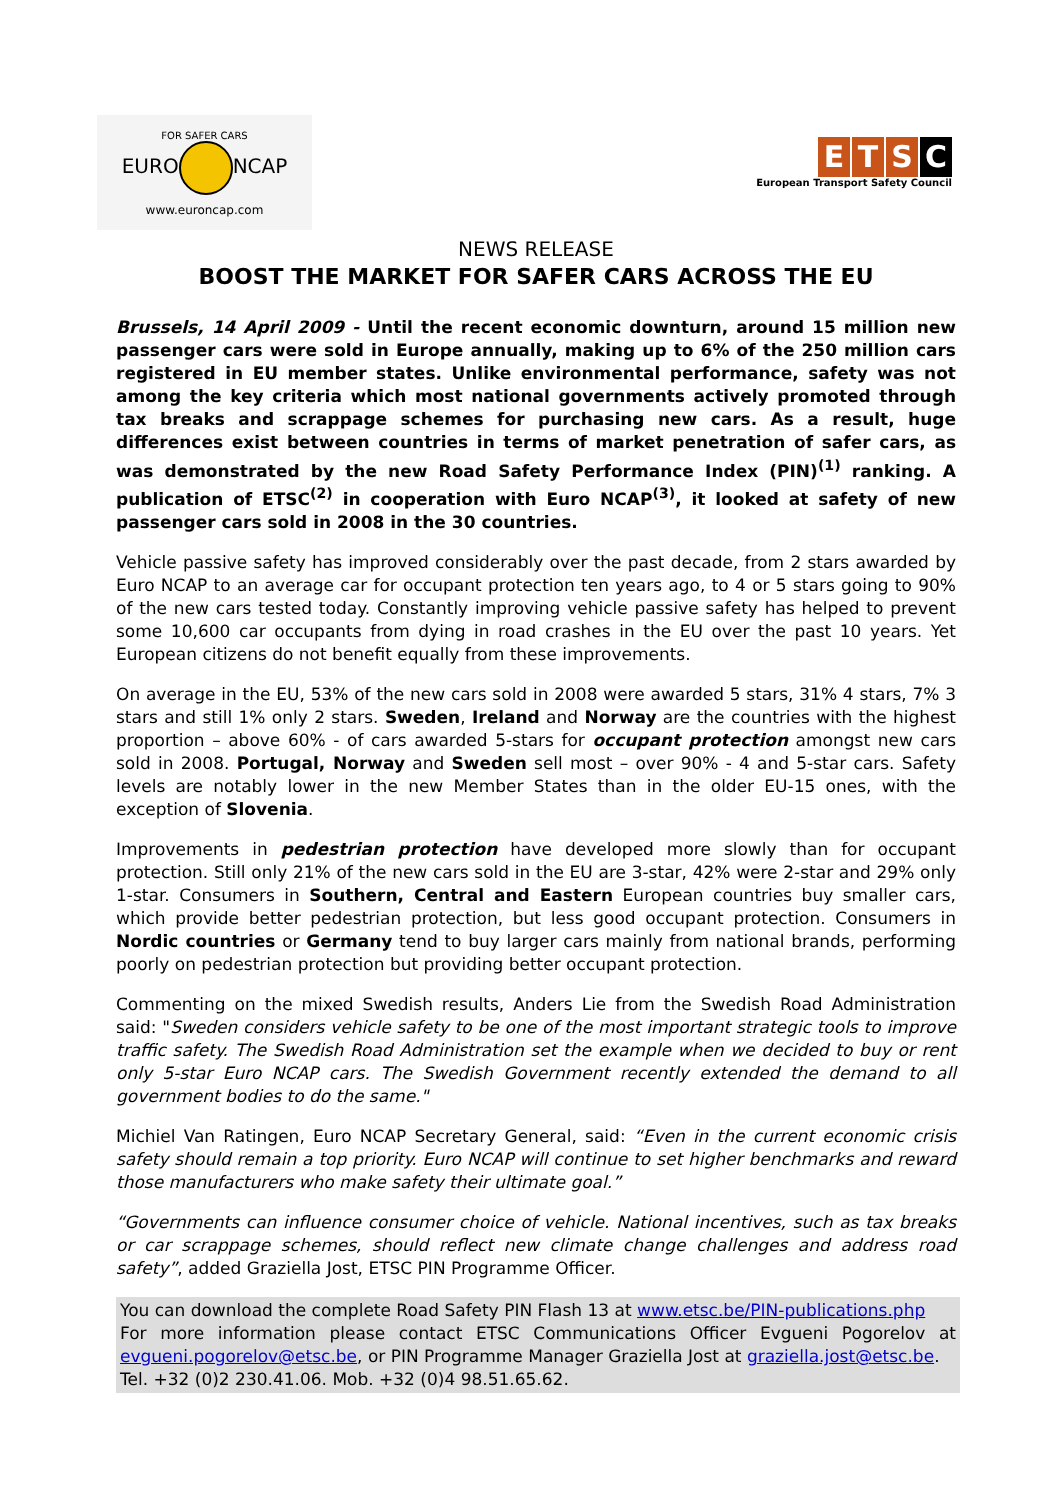FOR SAFER CARS
EURO NCAP
www.euroncap.com
E T S C
European Transport Safety Council
NEWS RELEASE
BOOST THE MARKET FOR SAFER CARS ACROSS THE EU
Brussels, 14 April 2009 - Until the recent economic downturn, around 15 million new passenger cars were sold in Europe annually, making up to 6% of the 250 million cars registered in EU member states. Unlike environmental performance, safety was not among the key criteria which most national governments actively promoted through tax breaks and scrappage schemes for purchasing new cars. As a result, huge differences exist between countries in terms of market penetration of safer cars, as was demonstrated by the new Road Safety Performance Index (PIN)<sup>(1)</sup> ranking. A publication of ETSC<sup>(2)</sup> in cooperation with Euro NCAP<sup>(3)</sup>, it looked at safety of new passenger cars sold in 2008 in the 30 countries.
Vehicle passive safety has improved considerably over the past decade, from 2 stars awarded by Euro NCAP to an average car for occupant protection ten years ago, to 4 or 5 stars going to 90% of the new cars tested today. Constantly improving vehicle passive safety has helped to prevent some 10,600 car occupants from dying in road crashes in the EU over the past 10 years. Yet European citizens do not benefit equally from these improvements.
On average in the EU, 53% of the new cars sold in 2008 were awarded 5 stars, 31% 4 stars, 7% 3 stars and still 1% only 2 stars. Sweden, Ireland and Norway are the countries with the highest proportion – above 60% - of cars awarded 5-stars for occupant protection amongst new cars sold in 2008. Portugal, Norway and Sweden sell most – over 90% - 4 and 5-star cars. Safety levels are notably lower in the new Member States than in the older EU-15 ones, with the exception of Slovenia.
Improvements in pedestrian protection have developed more slowly than for occupant protection. Still only 21% of the new cars sold in the EU are 3-star, 42% were 2-star and 29% only 1-star. Consumers in Southern, Central and Eastern European countries buy smaller cars, which provide better pedestrian protection, but less good occupant protection. Consumers in Nordic countries or Germany tend to buy larger cars mainly from national brands, performing poorly on pedestrian protection but providing better occupant protection.
Commenting on the mixed Swedish results, Anders Lie from the Swedish Road Administration said: "Sweden considers vehicle safety to be one of the most important strategic tools to improve traffic safety. The Swedish Road Administration set the example when we decided to buy or rent only 5-star Euro NCAP cars. The Swedish Government recently extended the demand to all government bodies to do the same."
Michiel Van Ratingen, Euro NCAP Secretary General, said: “Even in the current economic crisis safety should remain a top priority. Euro NCAP will continue to set higher benchmarks and reward those manufacturers who make safety their ultimate goal.”
“Governments can influence consumer choice of vehicle. National incentives, such as tax breaks or car scrappage schemes, should reflect new climate change challenges and address road safety”, added Graziella Jost, ETSC PIN Programme Officer.
You can download the complete Road Safety PIN Flash 13 at www.etsc.be/PIN-publications.php
For more information please contact ETSC Communications Officer Evgueni Pogorelov at evgueni.pogorelov@etsc.be, or PIN Programme Manager Graziella Jost at graziella.jost@etsc.be.
Tel. +32 (0)2 230.41.06. Mob. +32 (0)4 98.51.65.62.